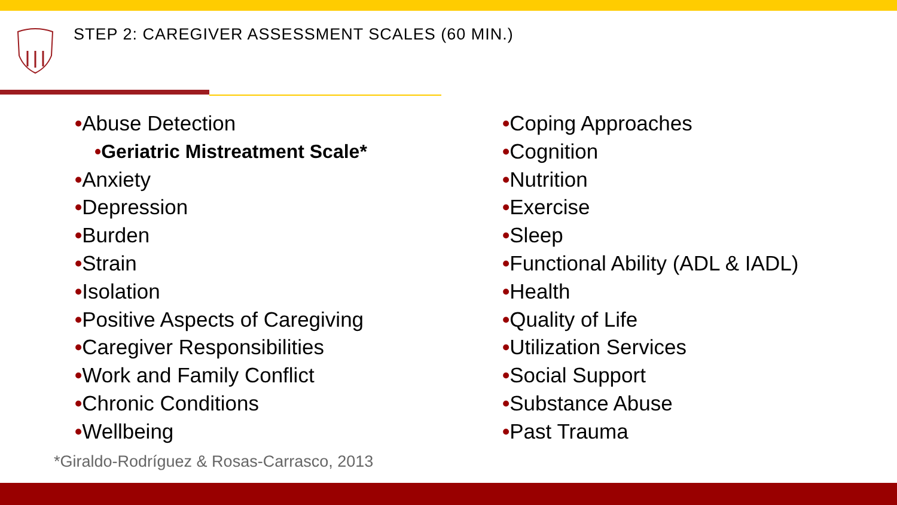STEP 2: CAREGIVER ASSESSMENT SCALES (60 MIN.)
•Abuse Detection
•Geriatric Mistreatment Scale*
•Anxiety
•Depression
•Burden
•Strain
•Isolation
•Positive Aspects of Caregiving
•Caregiver Responsibilities
•Work and Family Conflict
•Chronic Conditions
•Wellbeing
•Coping Approaches
•Cognition
•Nutrition
•Exercise
•Sleep
•Functional Ability (ADL & IADL)
•Health
•Quality of Life
•Utilization Services
•Social Support
•Substance Abuse
•Past Trauma
*Giraldo-Rodríguez & Rosas-Carrasco, 2013